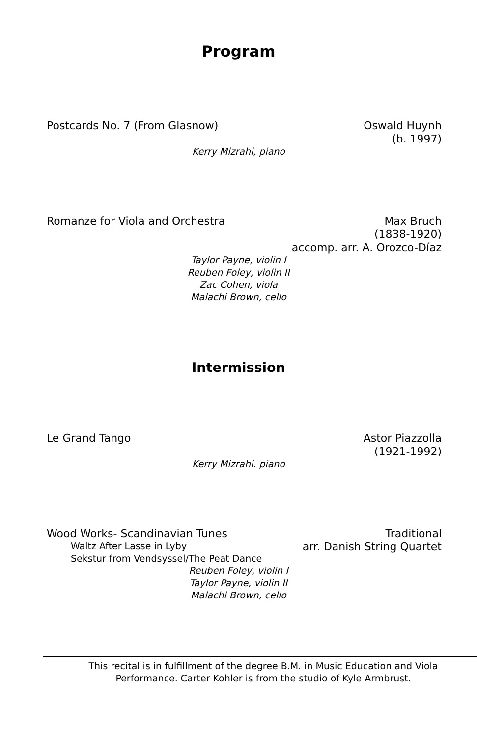Program
Postcards No. 7 (From Glasnow) Oswald Huynh
(b. 1997)
Kerry Mizrahi, piano
Romanze for Viola and Orchestra
Max Bruch
(1838-1920)
accomp. arr. A. Orozco-Díaz
Taylor Payne, violin I
Reuben Foley, violin II
Zac Cohen, viola
Malachi Brown, cello
Intermission
Le Grand Tango Astor Piazzolla
(1921-1992)
Kerry Mizrahi. piano
Wood Works- Scandinavian Tunes
Waltz After Lasse in Lyby
Sekstur from Vendsyssel/The Peat Dance
Traditional
arr. Danish String Quartet
Reuben Foley, violin I
Taylor Payne, violin II
Malachi Brown, cello
This recital is in fulfillment of the degree B.M. in Music Education and Viola
Performance. Carter Kohler is from the studio of Kyle Armbrust.